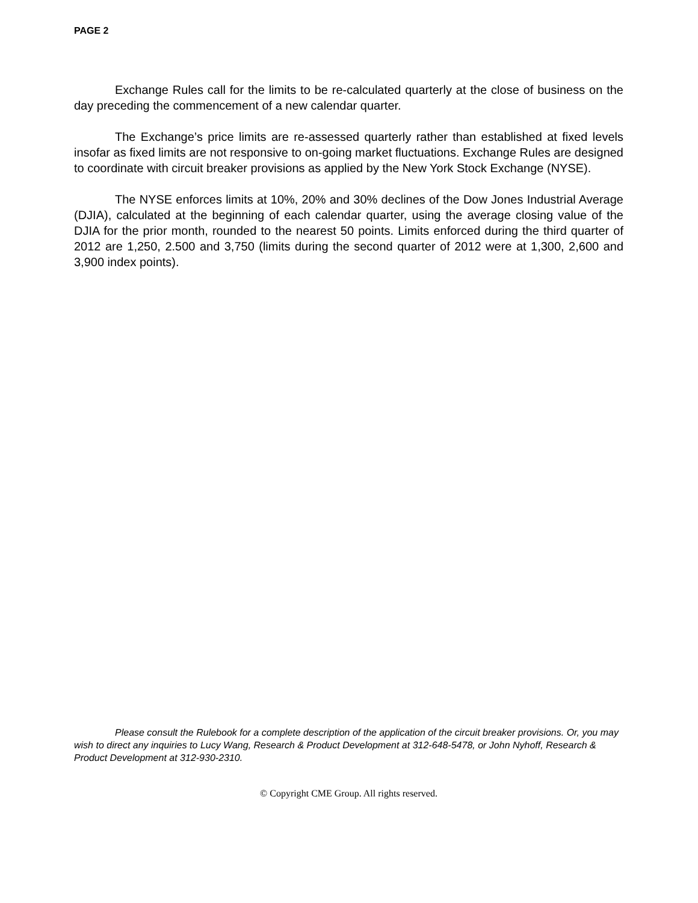PAGE 2
Exchange Rules call for the limits to be re-calculated quarterly at the close of business on the day preceding the commencement of a new calendar quarter.
The Exchange’s price limits are re-assessed quarterly rather than established at fixed levels insofar as fixed limits are not responsive to on-going market fluctuations. Exchange Rules are designed to coordinate with circuit breaker provisions as applied by the New York Stock Exchange (NYSE).
The NYSE enforces limits at 10%, 20% and 30% declines of the Dow Jones Industrial Average (DJIA), calculated at the beginning of each calendar quarter, using the average closing value of the DJIA for the prior month, rounded to the nearest 50 points. Limits enforced during the third quarter of 2012 are 1,250, 2.500 and 3,750 (limits during the second quarter of 2012 were at 1,300, 2,600 and 3,900 index points).
Please consult the Rulebook for a complete description of the application of the circuit breaker provisions. Or, you may wish to direct any inquiries to Lucy Wang, Research & Product Development at 312-648-5478, or John Nyhoff, Research & Product Development at 312-930-2310.
© Copyright CME Group. All rights reserved.